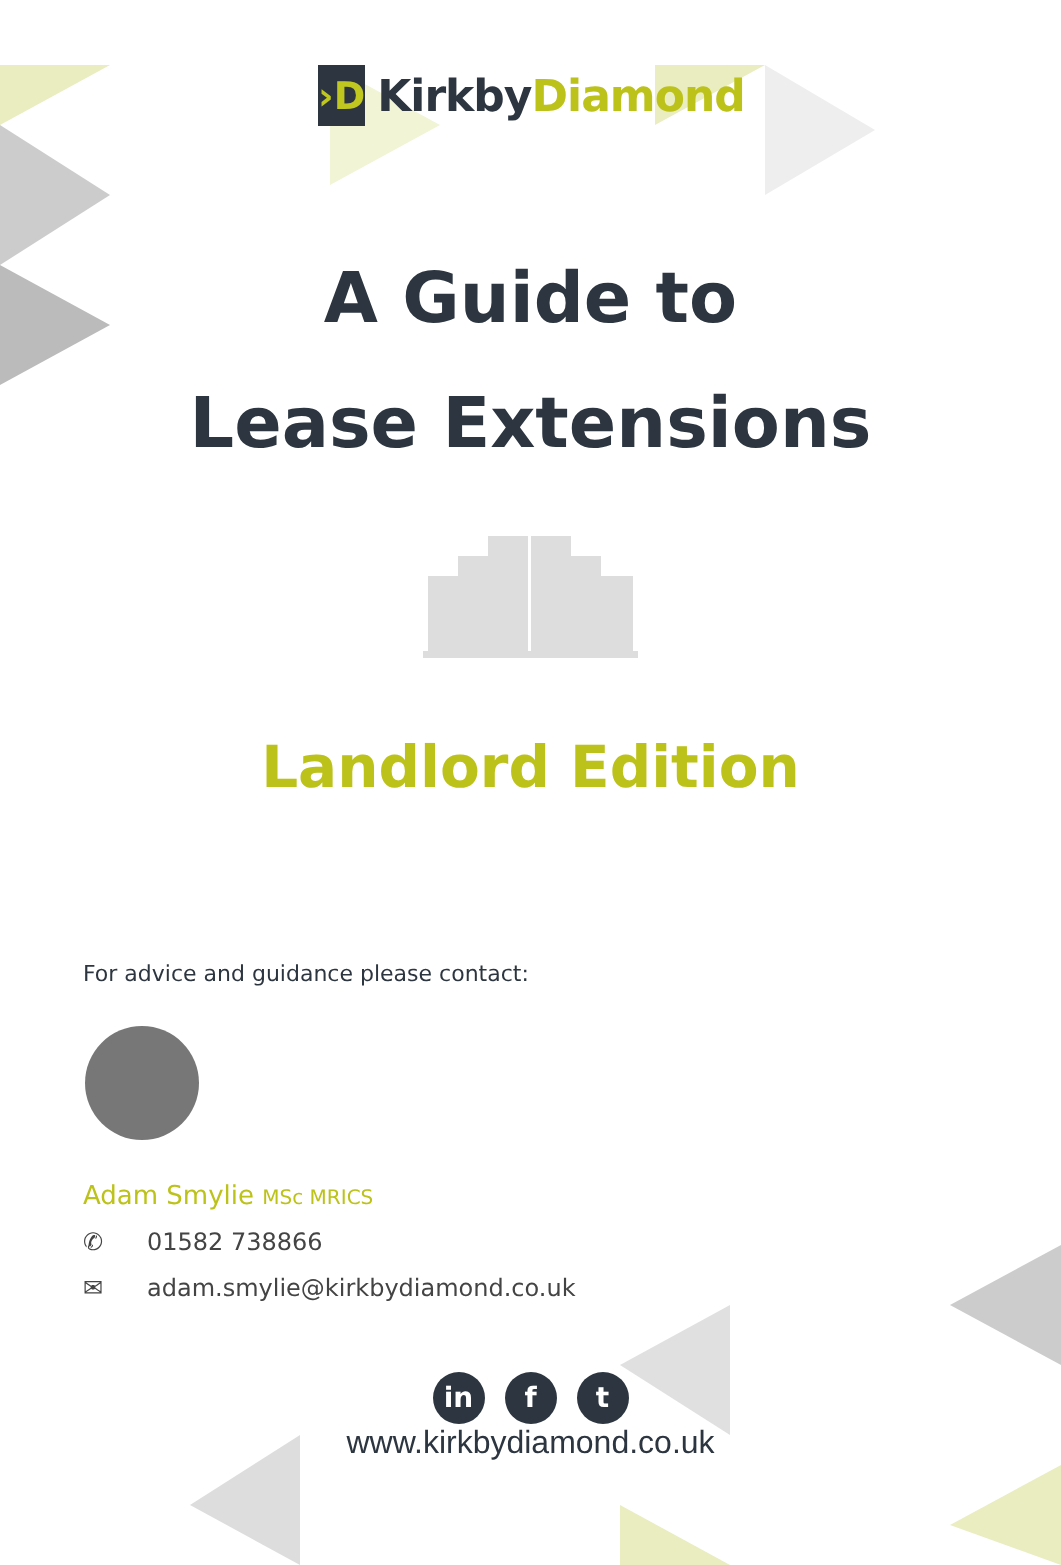›D
KirkbyDiamond
A Guide to
Lease Extensions
Landlord Edition
For advice and guidance please contact:
Adam Smylie MSc MRICS
✆ 01582 738866
✉ adam.smylie@kirkbydiamond.co.uk
in f t
www.kirkbydiamond.co.uk